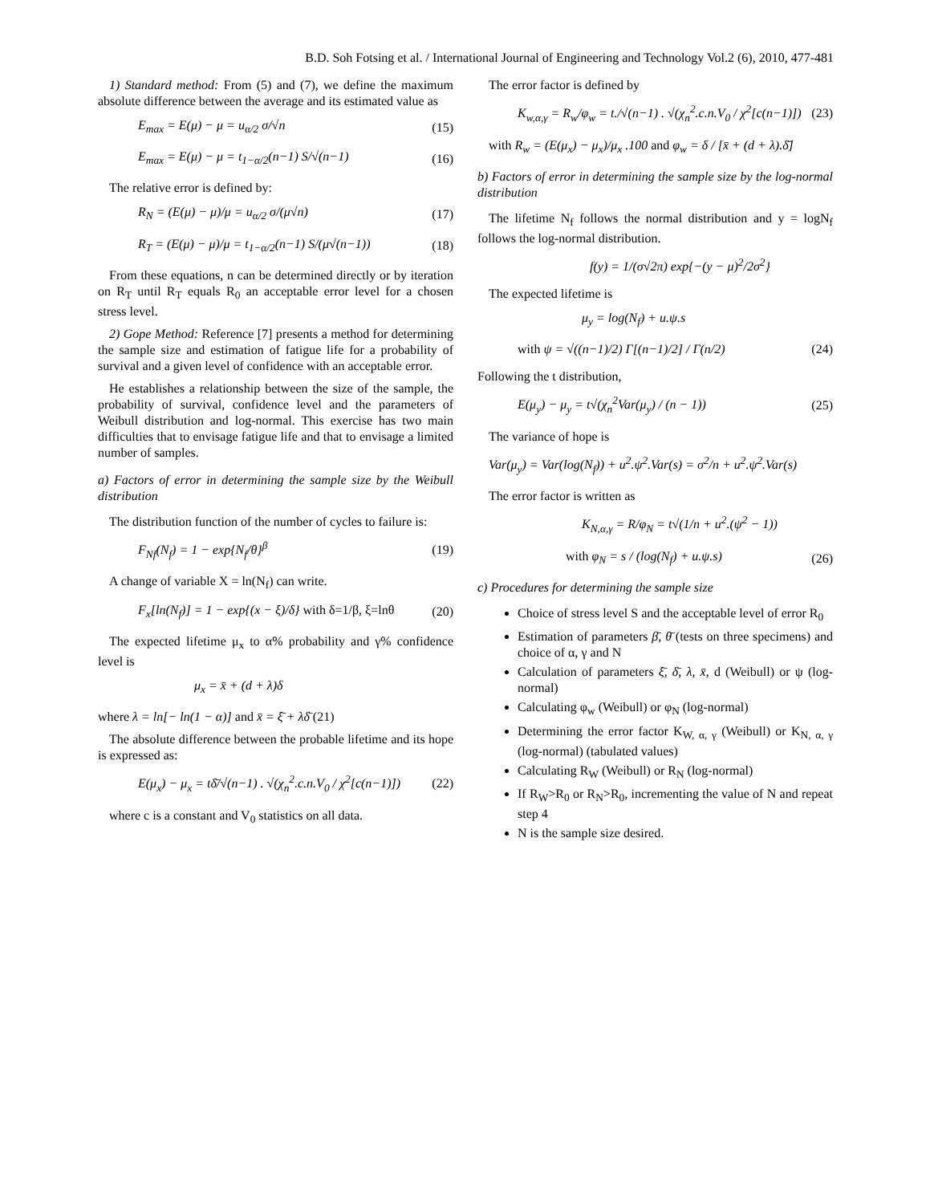B.D. Soh Fotsing et al. / International Journal of Engineering and Technology Vol.2 (6), 2010, 477-481
1) Standard method: From (5) and (7), we define the maximum absolute difference between the average and its estimated value as
E<sub>max</sub> = E(μ) − μ = u<sub>α/2</sub> σ/√n (15)
E<sub>max</sub> = E(μ) − μ = t<sub>1−α/2</sub>(n−1) S/√(n−1) (16)
The relative error is defined by:
R<sub>N</sub> = (E(μ) − μ)/μ = u<sub>α/2</sub> σ/(μ√n) (17)
R<sub>T</sub> = (E(μ) − μ)/μ = t<sub>1−α/2</sub>(n−1) S/(μ√(n−1)) (18)
From these equations, n can be determined directly or by iteration on R<sub>T</sub> until R<sub>T</sub> equals R<sub>0</sub> an acceptable error level for a chosen stress level.
2) Gope Method: Reference [7] presents a method for determining the sample size and estimation of fatigue life for a probability of survival and a given level of confidence with an acceptable error.
He establishes a relationship between the size of the sample, the probability of survival, confidence level and the parameters of Weibull distribution and log-normal. This exercise has two main difficulties that to envisage fatigue life and that to envisage a limited number of samples.
a) Factors of error in determining the sample size by the Weibull distribution
The distribution function of the number of cycles to failure is:
F<sub>Nf</sub>(N<sub>f</sub>) = 1 − exp{N<sub>f</sub>/θ}<sup>β</sup> (19)
A change of variable X = ln(N<sub>f</sub>) can write.
F<sub>x</sub>[ln(N<sub>f</sub>)] = 1 − exp{(x − ξ)/δ} with δ=1/β, ξ=lnθ (20)
The expected lifetime μ<sub>x</sub> to α% probability and γ% confidence level is
μ<sub>x</sub> = x̄ + (d + λ)δ
where λ = ln[− ln(1 − α)] and x̄ = ξ̄ + λδ̄ (21)
The absolute difference between the probable lifetime and its hope is expressed as:
E(μ<sub>x</sub>) − μ<sub>x</sub> = tδ̄/√(n−1) . √(χ<sub>n</sub><sup>2</sup>.c.n.V<sub>0</sub> / χ<sup>2</sup>[c(n−1)]) (22)
where c is a constant and V<sub>0</sub> statistics on all data.
The error factor is defined by
K<sub>w,α,γ</sub> = R<sub>w</sub>/φ<sub>w</sub> = t./√(n−1) . √(χ<sub>n</sub><sup>2</sup>.c.n.V<sub>0</sub> / χ<sup>2</sup>[c(n−1)]) (23)
with R<sub>w</sub> = (E(μ<sub>x</sub>) − μ<sub>x</sub>)/μ<sub>x</sub> .100 and φ<sub>w</sub> = δ / [x̄ + (d + λ).δ̄]
b) Factors of error in determining the sample size by the log-normal distribution
The lifetime N<sub>f</sub> follows the normal distribution and y = logN<sub>f</sub> follows the log-normal distribution.
f(y) = 1/(σ√2π) exp{−(y − μ)<sup>2</sup>/2σ<sup>2</sup>}
The expected lifetime is
μ<sub>y</sub> = log(N<sub>f</sub>) + u.ψ.s
with ψ = √((n−1)/2) Γ[(n−1)/2] / Γ(n/2) (24)
Following the t distribution,
E(μ<sub>y</sub>) − μ<sub>y</sub> = t√(χ<sub>n</sub><sup>2</sup>Var(μ<sub>y</sub>) / (n − 1)) (25)
The variance of hope is
Var(μ<sub>y</sub>) = Var(log(N<sub>f</sub>)) + u<sup>2</sup>.ψ<sup>2</sup>.Var(s) = σ<sup>2</sup>/n + u<sup>2</sup>.ψ<sup>2</sup>.Var(s)
The error factor is written as
K<sub>N,α,γ</sub> = R/φ<sub>N</sub> = t√(1/n + u<sup>2</sup>.(ψ<sup>2</sup> − 1))
with φ<sub>N</sub> = s / (log(N<sub>f</sub>) + u.ψ.s) (26)
c) Procedures for determining the sample size
Choice of stress level S and the acceptable level of error R<sub>0</sub>
Estimation of parameters β̄, θ̄ (tests on three specimens) and choice of α, γ and N
Calculation of parameters ξ̄, δ̄, λ, x̄, d (Weibull) or ψ (log-normal)
Calculating φ<sub>w</sub> (Weibull) or φ<sub>N</sub> (log-normal)
Determining the error factor K<sub>W, α, γ</sub> (Weibull) or K<sub>N, α, γ</sub> (log-normal) (tabulated values)
Calculating R<sub>W</sub> (Weibull) or R<sub>N</sub> (log-normal)
If R<sub>W</sub>>R<sub>0</sub> or R<sub>N</sub>>R<sub>0</sub>, incrementing the value of N and repeat step 4
N is the sample size desired.